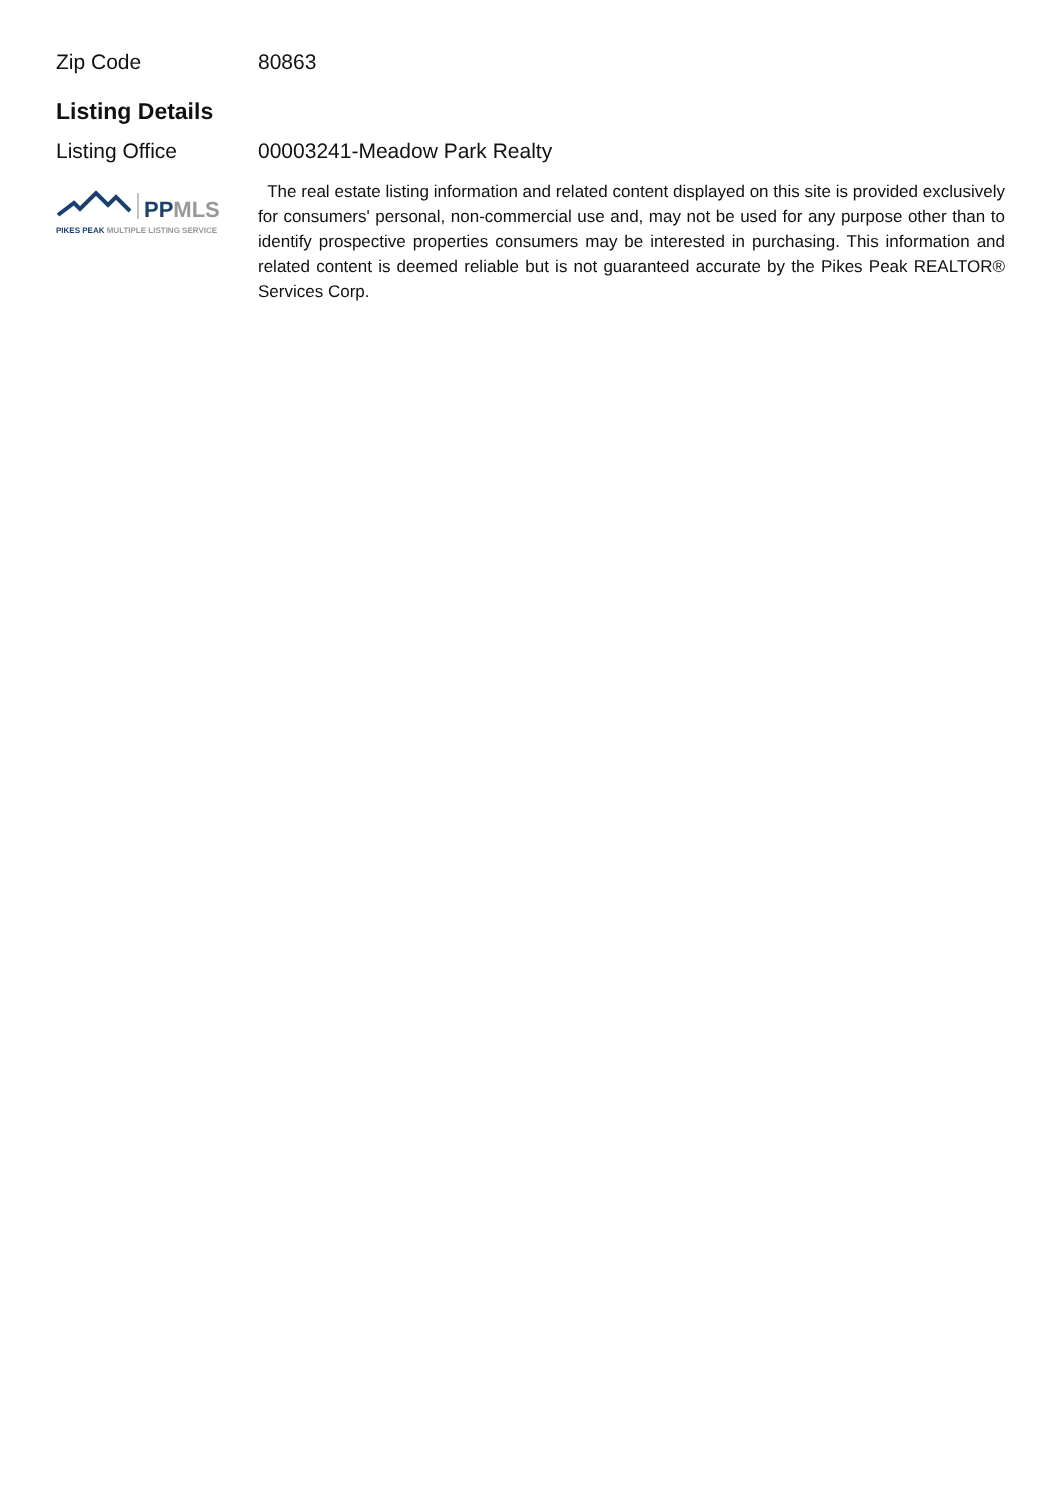Zip Code 80863
Listing Details
Listing Office 00003241-Meadow Park Realty
PPMLS
PIKES PEAK MULTIPLE LISTING SERVICE
The real estate listing information and related content displayed on this site is provided exclusively for consumers' personal, non-commercial use and, may not be used for any purpose other than to identify prospective properties consumers may be interested in purchasing. This information and related content is deemed reliable but is not guaranteed accurate by the Pikes Peak REALTOR® Services Corp.